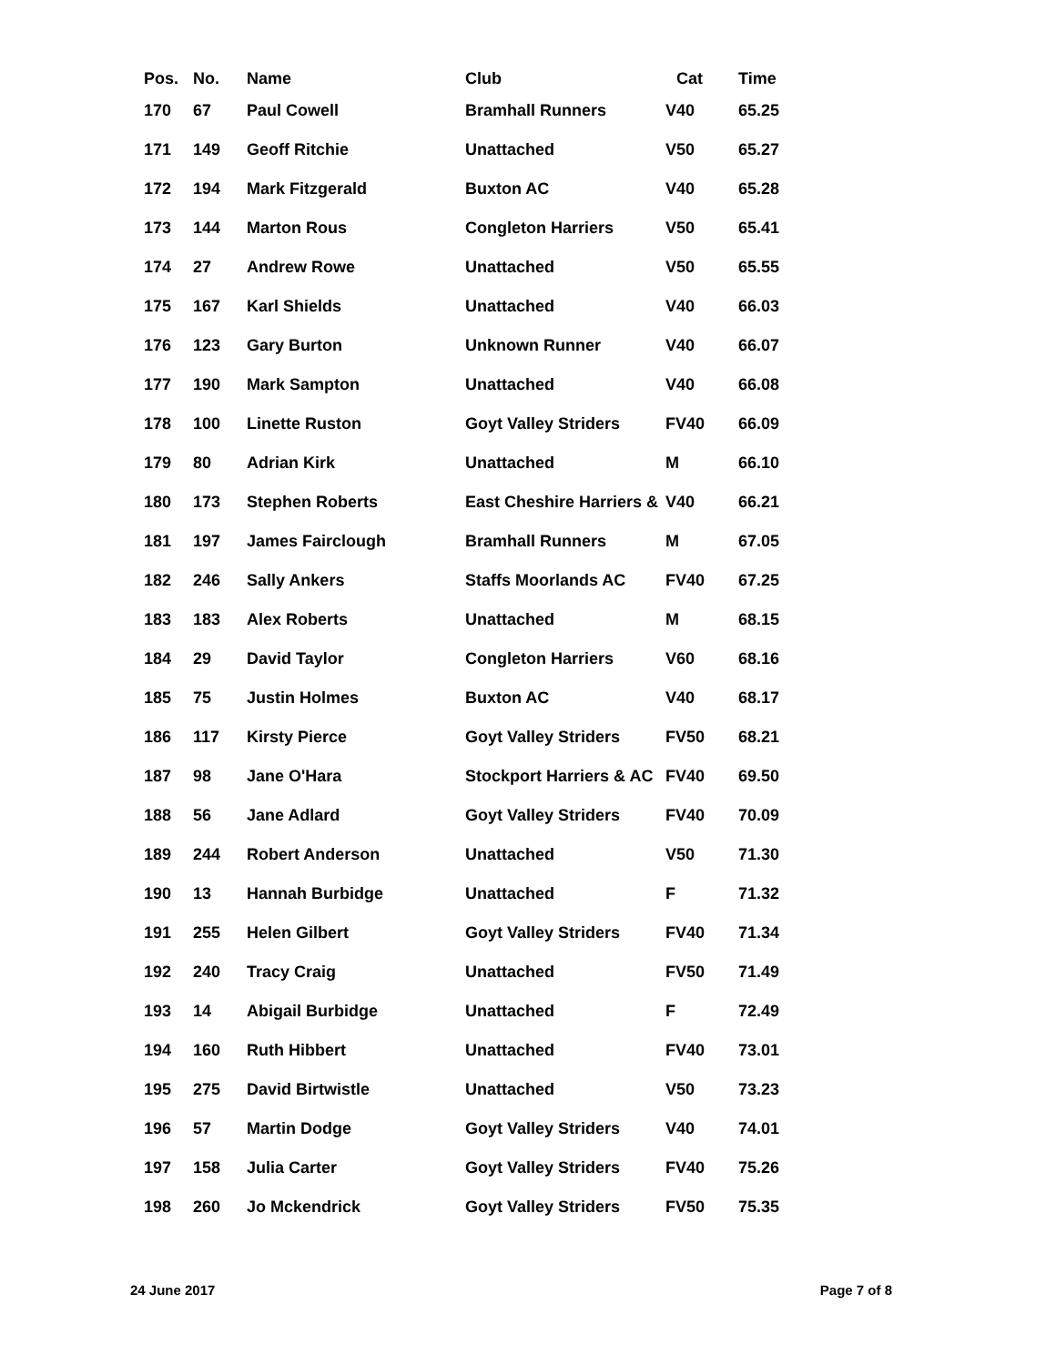| Pos. | No. | Name | Club | Cat | Time |
| --- | --- | --- | --- | --- | --- |
| 170 | 67 | Paul Cowell | Bramhall Runners | V40 | 65.25 |
| 171 | 149 | Geoff Ritchie | Unattached | V50 | 65.27 |
| 172 | 194 | Mark Fitzgerald | Buxton AC | V40 | 65.28 |
| 173 | 144 | Marton Rous | Congleton Harriers | V50 | 65.41 |
| 174 | 27 | Andrew Rowe | Unattached | V50 | 65.55 |
| 175 | 167 | Karl Shields | Unattached | V40 | 66.03 |
| 176 | 123 | Gary Burton | Unknown Runner | V40 | 66.07 |
| 177 | 190 | Mark Sampton | Unattached | V40 | 66.08 |
| 178 | 100 | Linette Ruston | Goyt Valley Striders | FV40 | 66.09 |
| 179 | 80 | Adrian Kirk | Unattached | M | 66.10 |
| 180 | 173 | Stephen Roberts | East Cheshire Harriers & | V40 | 66.21 |
| 181 | 197 | James Fairclough | Bramhall Runners | M | 67.05 |
| 182 | 246 | Sally Ankers | Staffs Moorlands AC | FV40 | 67.25 |
| 183 | 183 | Alex Roberts | Unattached | M | 68.15 |
| 184 | 29 | David Taylor | Congleton Harriers | V60 | 68.16 |
| 185 | 75 | Justin Holmes | Buxton AC | V40 | 68.17 |
| 186 | 117 | Kirsty Pierce | Goyt Valley Striders | FV50 | 68.21 |
| 187 | 98 | Jane O'Hara | Stockport Harriers & AC | FV40 | 69.50 |
| 188 | 56 | Jane Adlard | Goyt Valley Striders | FV40 | 70.09 |
| 189 | 244 | Robert Anderson | Unattached | V50 | 71.30 |
| 190 | 13 | Hannah Burbidge | Unattached | F | 71.32 |
| 191 | 255 | Helen Gilbert | Goyt Valley Striders | FV40 | 71.34 |
| 192 | 240 | Tracy Craig | Unattached | FV50 | 71.49 |
| 193 | 14 | Abigail Burbidge | Unattached | F | 72.49 |
| 194 | 160 | Ruth Hibbert | Unattached | FV40 | 73.01 |
| 195 | 275 | David Birtwistle | Unattached | V50 | 73.23 |
| 196 | 57 | Martin Dodge | Goyt Valley Striders | V40 | 74.01 |
| 197 | 158 | Julia Carter | Goyt Valley Striders | FV40 | 75.26 |
| 198 | 260 | Jo Mckendrick | Goyt Valley Striders | FV50 | 75.35 |
24 June 2017 Page 7 of 8